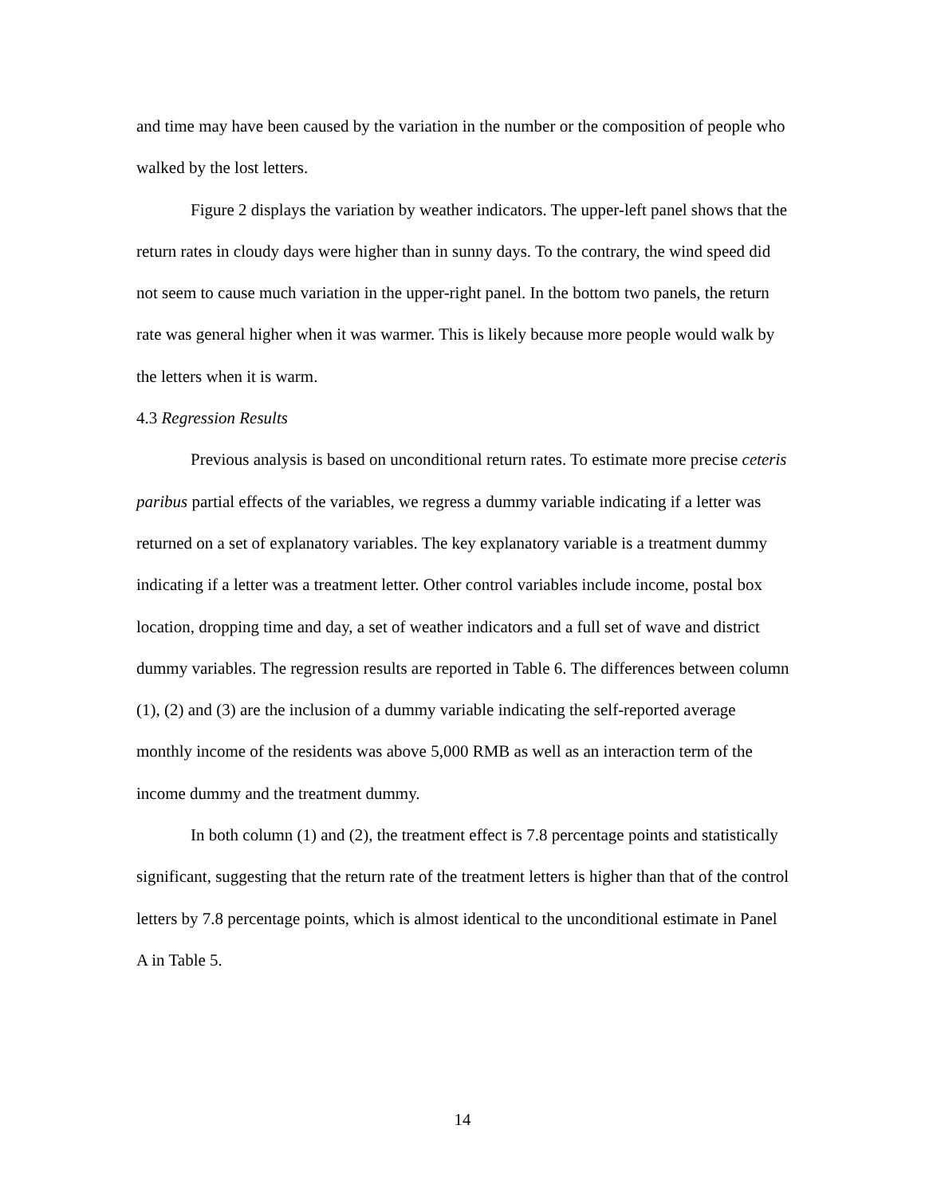and time may have been caused by the variation in the number or the composition of people who walked by the lost letters.
Figure 2 displays the variation by weather indicators. The upper-left panel shows that the return rates in cloudy days were higher than in sunny days. To the contrary, the wind speed did not seem to cause much variation in the upper-right panel. In the bottom two panels, the return rate was general higher when it was warmer. This is likely because more people would walk by the letters when it is warm.
4.3 Regression Results
Previous analysis is based on unconditional return rates. To estimate more precise ceteris paribus partial effects of the variables, we regress a dummy variable indicating if a letter was returned on a set of explanatory variables. The key explanatory variable is a treatment dummy indicating if a letter was a treatment letter. Other control variables include income, postal box location, dropping time and day, a set of weather indicators and a full set of wave and district dummy variables. The regression results are reported in Table 6. The differences between column (1), (2) and (3) are the inclusion of a dummy variable indicating the self-reported average monthly income of the residents was above 5,000 RMB as well as an interaction term of the income dummy and the treatment dummy.
In both column (1) and (2), the treatment effect is 7.8 percentage points and statistically significant, suggesting that the return rate of the treatment letters is higher than that of the control letters by 7.8 percentage points, which is almost identical to the unconditional estimate in Panel A in Table 5.
14